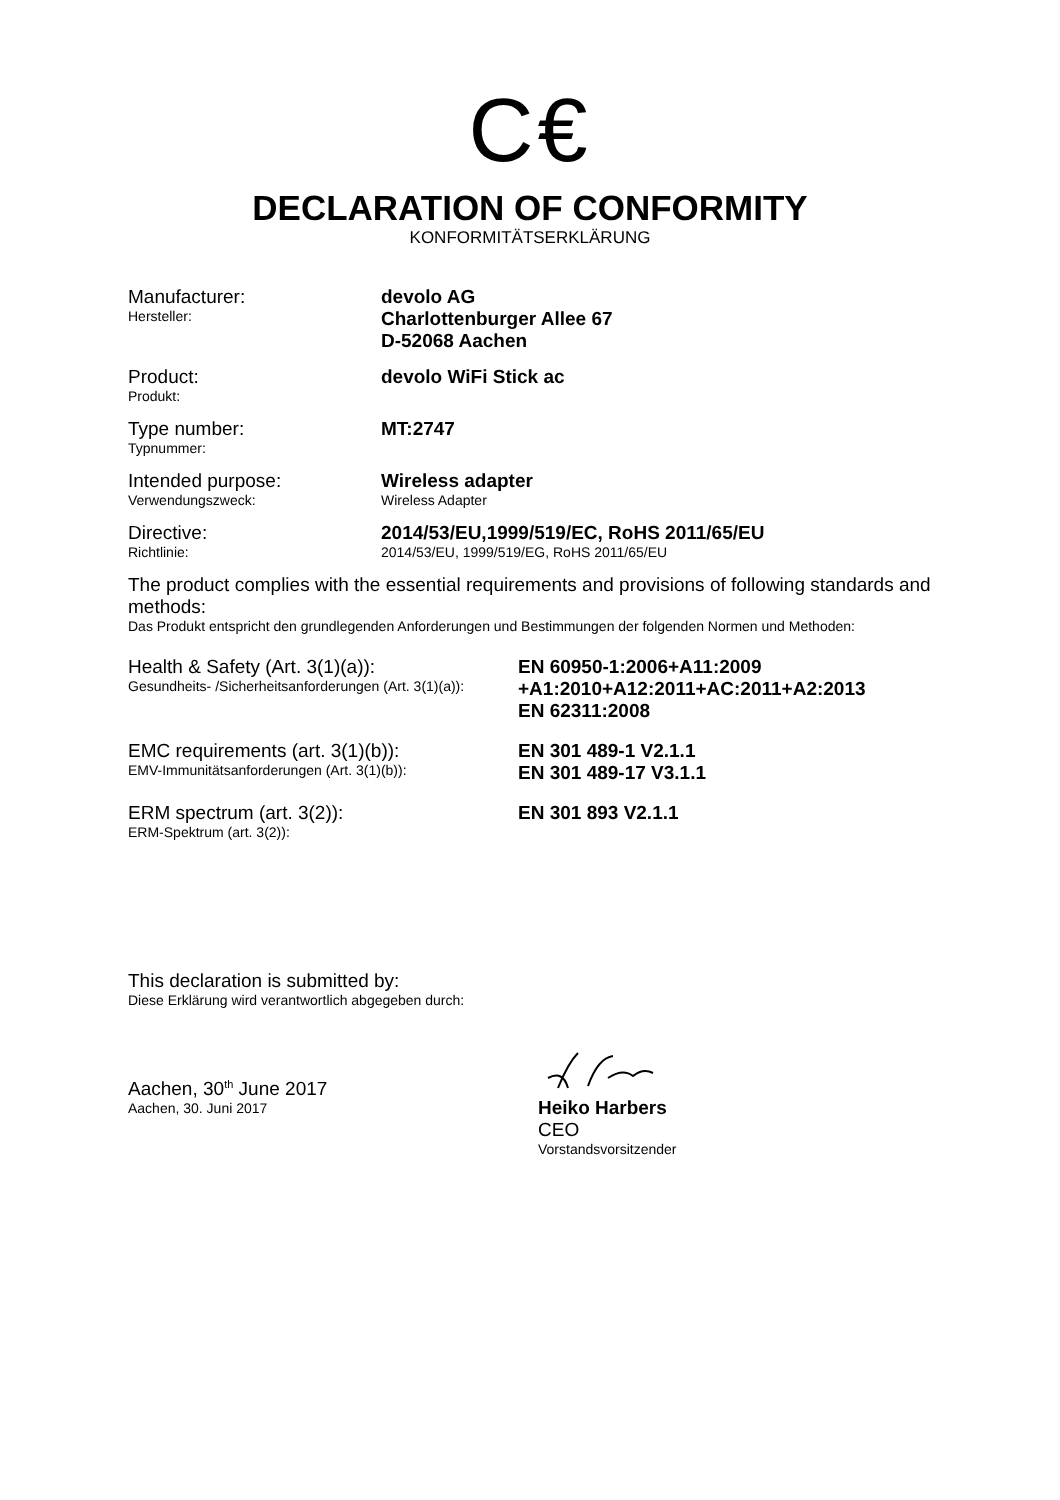C€
DECLARATION OF CONFORMITY
KONFORMITÄTSERKLÄRUNG
Manufacturer:
Hersteller:
devolo AG
Charlottenburger Allee 67
D-52068 Aachen
Product:
Produkt:
devolo WiFi Stick ac
Type number:
Typnummer:
MT:2747
Intended purpose:
Verwendungszweck:
Wireless adapter
Wireless Adapter
Directive:
Richtlinie:
2014/53/EU,1999/519/EC, RoHS 2011/65/EU
2014/53/EU, 1999/519/EG, RoHS 2011/65/EU
The product complies with the essential requirements and provisions of following standards and methods:
Das Produkt entspricht den grundlegenden Anforderungen und Bestimmungen der folgenden Normen und Methoden:
Health & Safety (Art. 3(1)(a)):
Gesundheits- /Sicherheitsanforderungen (Art. 3(1)(a)):
EN 60950-1:2006+A11:2009
+A1:2010+A12:2011+AC:2011+A2:2013
EN 62311:2008
EMC requirements (art. 3(1)(b)):
EMV-Immunitätsanforderungen (Art. 3(1)(b)):
EN 301 489-1 V2.1.1
EN 301 489-17 V3.1.1
ERM spectrum (art. 3(2)):
ERM-Spektrum (art. 3(2)):
EN 301 893 V2.1.1
This declaration is submitted by:
Diese Erklärung wird verantwortlich abgegeben durch:
Aachen, 30<sup>th</sup> June 2017
Aachen, 30. Juni 2017
Heiko Harbers
CEO
Vorstandsvorsitzender